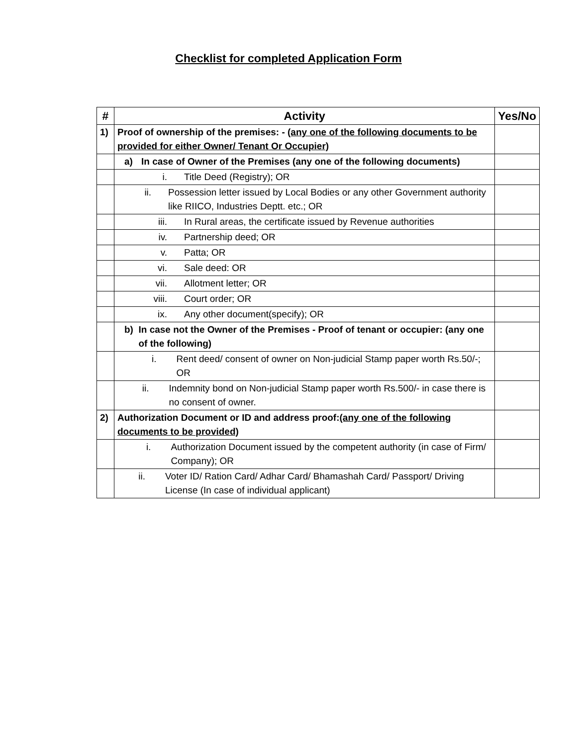Checklist for completed Application Form
| # | Activity | Yes/No |
| --- | --- | --- |
| 1) | Proof of ownership of the premises: - (any one of the following documents to be provided for either Owner/ Tenant Or Occupier) | |
| | a) In case of Owner of the Premises (any one of the following documents) | |
| | i. Title Deed (Registry); OR | |
| | ii. Possession letter issued by Local Bodies or any other Government authority like RIICO, Industries Deptt. etc.; OR | |
| | iii. In Rural areas, the certificate issued by Revenue authorities | |
| | iv. Partnership deed; OR | |
| | v. Patta; OR | |
| | vi. Sale deed: OR | |
| | vii. Allotment letter; OR | |
| | viii. Court order; OR | |
| | ix. Any other document(specify); OR | |
| | b) In case not the Owner of the Premises - Proof of tenant or occupier: (any one of the following) | |
| | i. Rent deed/ consent of owner on Non-judicial Stamp paper worth Rs.50/-; OR | |
| | ii. Indemnity bond on Non-judicial Stamp paper worth Rs.500/- in case there is no consent of owner. | |
| 2) | Authorization Document or ID and address proof: (any one of the following documents to be provided) | |
| | i. Authorization Document issued by the competent authority (in case of Firm/ Company); OR | |
| | ii. Voter ID/ Ration Card/ Adhar Card/ Bhamashah Card/ Passport/ Driving License (In case of individual applicant) | |